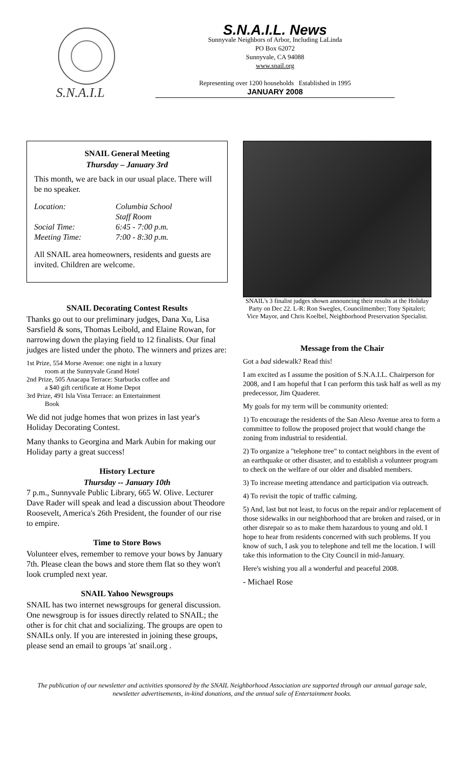S.N.A.I.L
S.N.A.I.L. News
Sunnyvale Neighbors of Arbor, Including LaLinda
PO Box 62072
Sunnyvale, CA 94088
www.snail.org
Representing over 1200 households Established in 1995
JANUARY 2008
SNAIL General Meeting
Thursday – January 3rd
This month, we are back in our usual place. There will be no speaker.
Location: Columbia School
Staff Room Social Time: 6:45 - 7:00 p.m. Meeting Time: 7:00 - 8:30 p.m.
All SNAIL area homeowners, residents and guests are invited. Children are welcome.
SNAIL Decorating Contest Results
Thanks go out to our preliminary judges, Dana Xu, Lisa Sarsfield & sons, Thomas Leibold, and Elaine Rowan, for narrowing down the playing field to 12 finalists. Our final judges are listed under the photo. The winners and prizes are:
1st Prize, 554 Morse Avenue: one night in a luxury
room at the Sunnyvale Grand Hotel
2nd Prize, 505 Anacapa Terrace: Starbucks coffee and
a $40 gift certificate at Home Depot
3rd Prize, 491 Isla Vista Terrace: an Entertainment
Book
We did not judge homes that won prizes in last year's Holiday Decorating Contest.
Many thanks to Georgina and Mark Aubin for making our Holiday party a great success!
History Lecture
Thursday -- January 10th
7 p.m., Sunnyvale Public Library, 665 W. Olive. Lecturer Dave Rader will speak and lead a discussion about Theodore Roosevelt, America's 26th President, the founder of our rise to empire.
Time to Store Bows
Volunteer elves, remember to remove your bows by January 7th. Please clean the bows and store them flat so they won't look crumpled next year.
SNAIL Yahoo Newsgroups
SNAIL has two internet newsgroups for general discussion. One newsgroup is for issues directly related to SNAIL; the other is for chit chat and socializing. The groups are open to SNAILs only. If you are interested in joining these groups, please send an email to groups 'at' snail.org .
SNAIL's 3 finalist judges shown announcing their results at the Holiday Party on Dec 22. L-R: Ron Swegles, Councilmember; Tony Spitaleri; Vice Mayor, and Chris Koelbel, Neighborhood Preservation Specialist.
Message from the Chair
Got a bad sidewalk? Read this!
I am excited as I assume the position of S.N.A.I.L. Chairperson for 2008, and I am hopeful that I can perform this task half as well as my predecessor, Jim Quaderer.
My goals for my term will be community oriented:
1) To encourage the residents of the San Aleso Avenue area to form a committee to follow the proposed project that would change the zoning from industrial to residential.
2) To organize a "telephone tree" to contact neighbors in the event of an earthquake or other disaster, and to establish a volunteer program to check on the welfare of our older and disabled members.
3) To increase meeting attendance and participation via outreach.
4) To revisit the topic of traffic calming.
5) And, last but not least, to focus on the repair and/or replacement of those sidewalks in our neighborhood that are broken and raised, or in other disrepair so as to make them hazardous to young and old. I hope to hear from residents concerned with such problems. If you know of such, I ask you to telephone and tell me the location. I will take this information to the City Council in mid-January.
Here's wishing you all a wonderful and peaceful 2008.
- Michael Rose
The publication of our newsletter and activities sponsored by the SNAIL Neighborhood Association are supported through our annual garage sale, newsletter advertisements, in-kind donations, and the annual sale of Entertainment books.